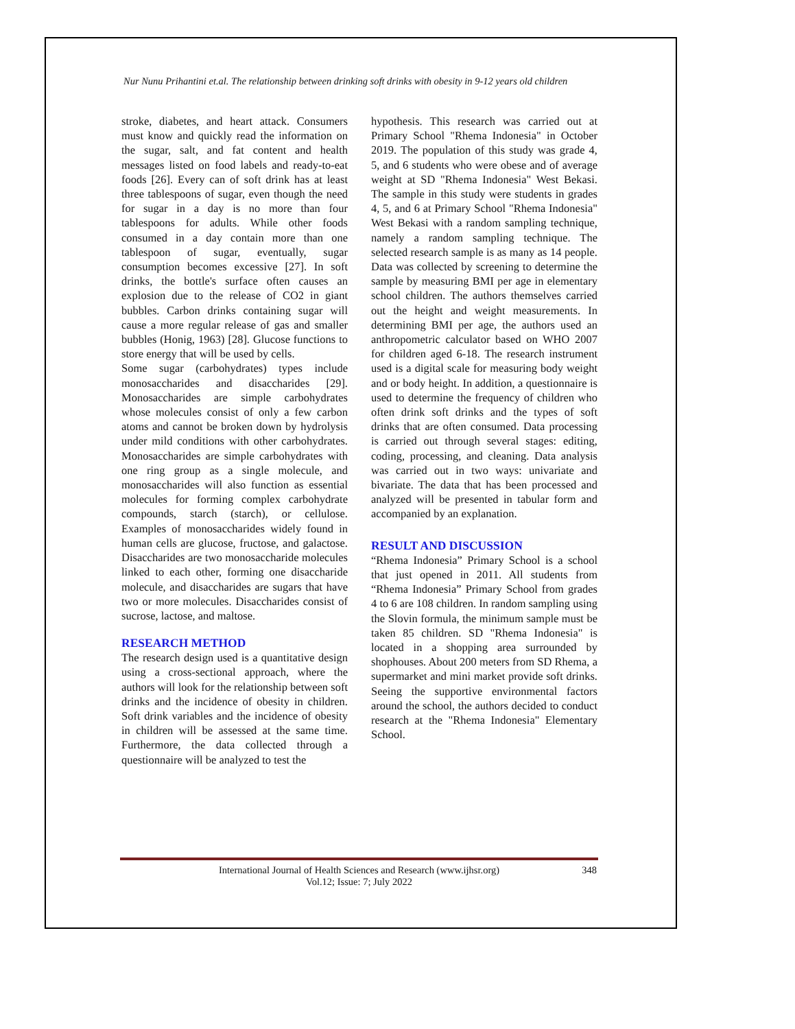Nur Nunu Prihantini et.al. The relationship between drinking soft drinks with obesity in 9-12 years old children
stroke, diabetes, and heart attack. Consumers must know and quickly read the information on the sugar, salt, and fat content and health messages listed on food labels and ready-to-eat foods [26]. Every can of soft drink has at least three tablespoons of sugar, even though the need for sugar in a day is no more than four tablespoons for adults. While other foods consumed in a day contain more than one tablespoon of sugar, eventually, sugar consumption becomes excessive [27]. In soft drinks, the bottle's surface often causes an explosion due to the release of CO2 in giant bubbles. Carbon drinks containing sugar will cause a more regular release of gas and smaller bubbles (Honig, 1963) [28]. Glucose functions to store energy that will be used by cells.
Some sugar (carbohydrates) types include monosaccharides and disaccharides [29]. Monosaccharides are simple carbohydrates whose molecules consist of only a few carbon atoms and cannot be broken down by hydrolysis under mild conditions with other carbohydrates. Monosaccharides are simple carbohydrates with one ring group as a single molecule, and monosaccharides will also function as essential molecules for forming complex carbohydrate compounds, starch (starch), or cellulose. Examples of monosaccharides widely found in human cells are glucose, fructose, and galactose. Disaccharides are two monosaccharide molecules linked to each other, forming one disaccharide molecule, and disaccharides are sugars that have two or more molecules. Disaccharides consist of sucrose, lactose, and maltose.
RESEARCH METHOD
The research design used is a quantitative design using a cross-sectional approach, where the authors will look for the relationship between soft drinks and the incidence of obesity in children. Soft drink variables and the incidence of obesity in children will be assessed at the same time. Furthermore, the data collected through a questionnaire will be analyzed to test the
hypothesis. This research was carried out at Primary School "Rhema Indonesia" in October 2019. The population of this study was grade 4, 5, and 6 students who were obese and of average weight at SD "Rhema Indonesia" West Bekasi. The sample in this study were students in grades 4, 5, and 6 at Primary School "Rhema Indonesia" West Bekasi with a random sampling technique, namely a random sampling technique. The selected research sample is as many as 14 people. Data was collected by screening to determine the sample by measuring BMI per age in elementary school children. The authors themselves carried out the height and weight measurements. In determining BMI per age, the authors used an anthropometric calculator based on WHO 2007 for children aged 6-18. The research instrument used is a digital scale for measuring body weight and or body height. In addition, a questionnaire is used to determine the frequency of children who often drink soft drinks and the types of soft drinks that are often consumed. Data processing is carried out through several stages: editing, coding, processing, and cleaning. Data analysis was carried out in two ways: univariate and bivariate. The data that has been processed and analyzed will be presented in tabular form and accompanied by an explanation.
RESULT AND DISCUSSION
“Rhema Indonesia” Primary School is a school that just opened in 2011. All students from “Rhema Indonesia” Primary School from grades 4 to 6 are 108 children. In random sampling using the Slovin formula, the minimum sample must be taken 85 children. SD "Rhema Indonesia" is located in a shopping area surrounded by shophouses. About 200 meters from SD Rhema, a supermarket and mini market provide soft drinks. Seeing the supportive environmental factors around the school, the authors decided to conduct research at the "Rhema Indonesia" Elementary School.
International Journal of Health Sciences and Research (www.ijhsr.org)
Vol.12; Issue: 7; July 2022
348